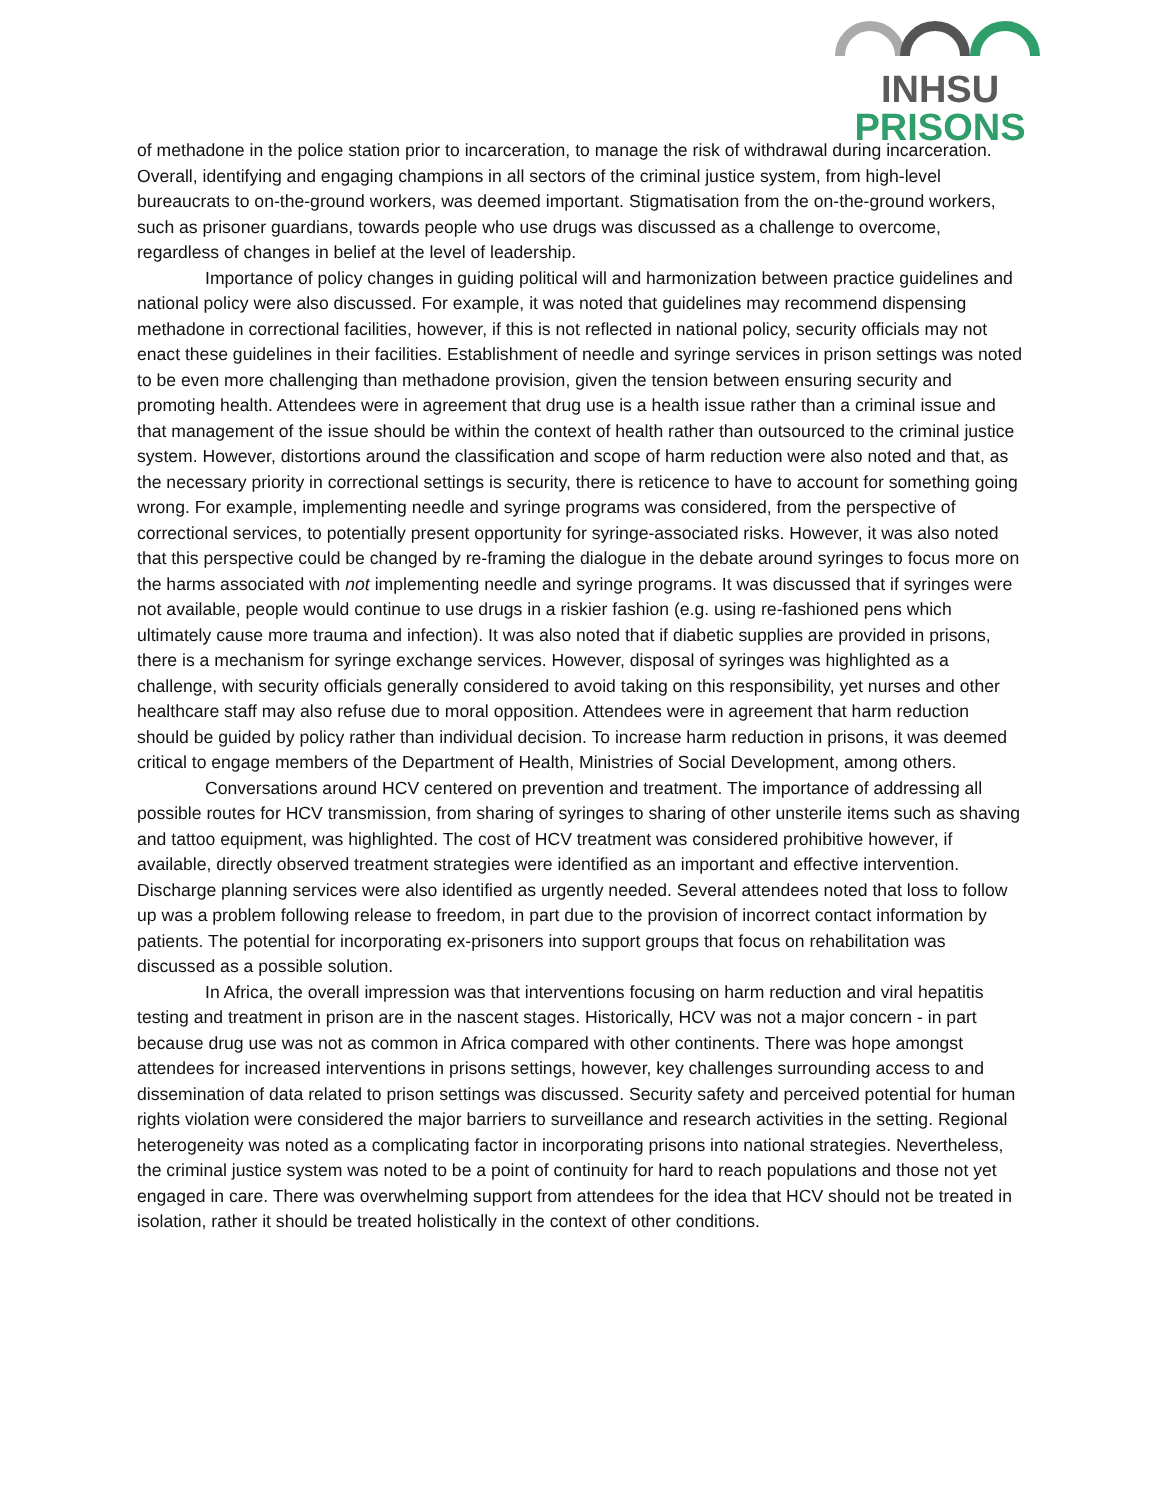INHSU
PRISONS
of methadone in the police station prior to incarceration, to manage the risk of withdrawal during incarceration. Overall, identifying and engaging champions in all sectors of the criminal justice system, from high-level bureaucrats to on-the-ground workers, was deemed important. Stigmatisation from the on-the-ground workers, such as prisoner guardians, towards people who use drugs was discussed as a challenge to overcome, regardless of changes in belief at the level of leadership.
Importance of policy changes in guiding political will and harmonization between practice guidelines and national policy were also discussed. For example, it was noted that guidelines may recommend dispensing methadone in correctional facilities, however, if this is not reflected in national policy, security officials may not enact these guidelines in their facilities. Establishment of needle and syringe services in prison settings was noted to be even more challenging than methadone provision, given the tension between ensuring security and promoting health. Attendees were in agreement that drug use is a health issue rather than a criminal issue and that management of the issue should be within the context of health rather than outsourced to the criminal justice system. However, distortions around the classification and scope of harm reduction were also noted and that, as the necessary priority in correctional settings is security, there is reticence to have to account for something going wrong. For example, implementing needle and syringe programs was considered, from the perspective of correctional services, to potentially present opportunity for syringe-associated risks. However, it was also noted that this perspective could be changed by re-framing the dialogue in the debate around syringes to focus more on the harms associated with not implementing needle and syringe programs. It was discussed that if syringes were not available, people would continue to use drugs in a riskier fashion (e.g. using re-fashioned pens which ultimately cause more trauma and infection). It was also noted that if diabetic supplies are provided in prisons, there is a mechanism for syringe exchange services. However, disposal of syringes was highlighted as a challenge, with security officials generally considered to avoid taking on this responsibility, yet nurses and other healthcare staff may also refuse due to moral opposition. Attendees were in agreement that harm reduction should be guided by policy rather than individual decision. To increase harm reduction in prisons, it was deemed critical to engage members of the Department of Health, Ministries of Social Development, among others.
Conversations around HCV centered on prevention and treatment. The importance of addressing all possible routes for HCV transmission, from sharing of syringes to sharing of other unsterile items such as shaving and tattoo equipment, was highlighted. The cost of HCV treatment was considered prohibitive however, if available, directly observed treatment strategies were identified as an important and effective intervention. Discharge planning services were also identified as urgently needed. Several attendees noted that loss to follow up was a problem following release to freedom, in part due to the provision of incorrect contact information by patients. The potential for incorporating ex-prisoners into support groups that focus on rehabilitation was discussed as a possible solution.
In Africa, the overall impression was that interventions focusing on harm reduction and viral hepatitis testing and treatment in prison are in the nascent stages. Historically, HCV was not a major concern - in part because drug use was not as common in Africa compared with other continents. There was hope amongst attendees for increased interventions in prisons settings, however, key challenges surrounding access to and dissemination of data related to prison settings was discussed. Security safety and perceived potential for human rights violation were considered the major barriers to surveillance and research activities in the setting. Regional heterogeneity was noted as a complicating factor in incorporating prisons into national strategies. Nevertheless, the criminal justice system was noted to be a point of continuity for hard to reach populations and those not yet engaged in care. There was overwhelming support from attendees for the idea that HCV should not be treated in isolation, rather it should be treated holistically in the context of other conditions.